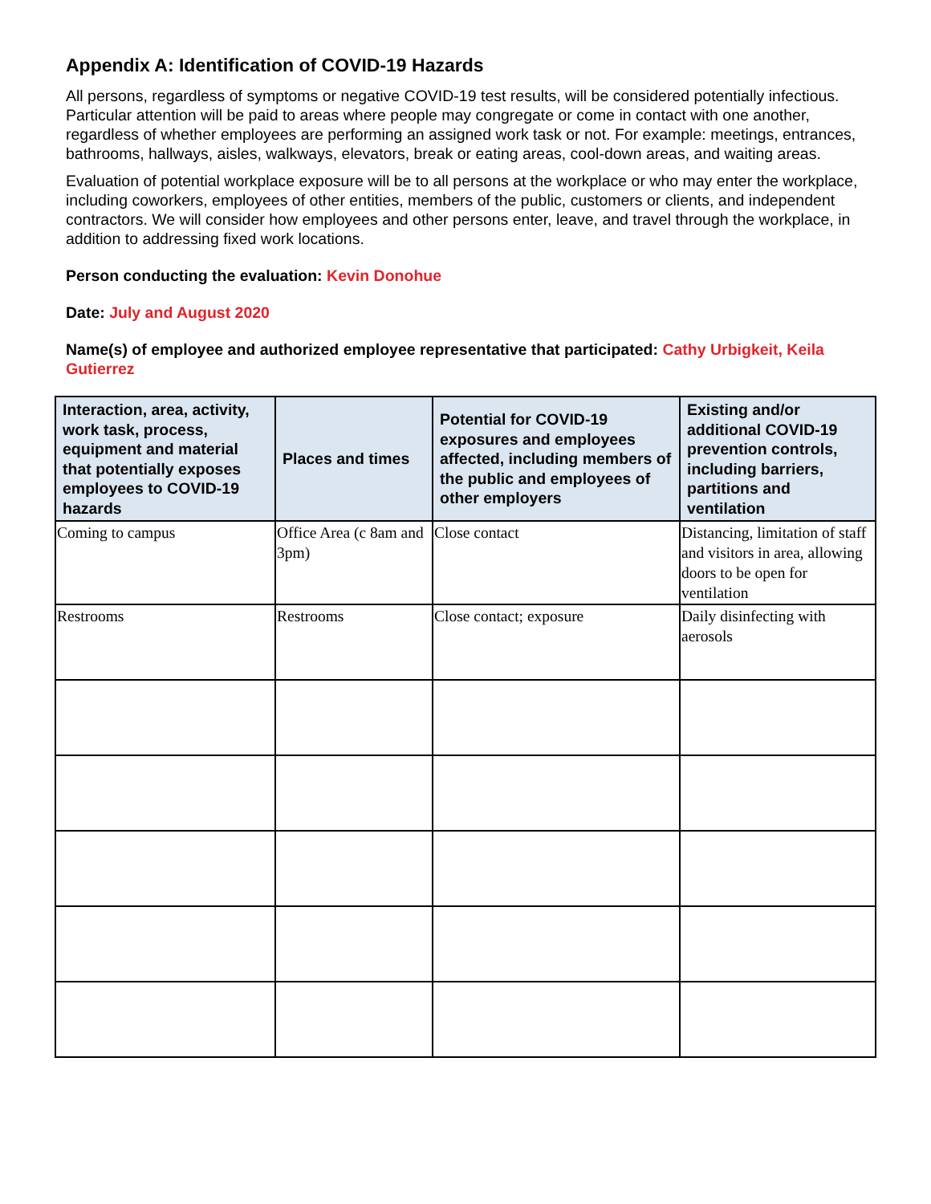Appendix A: Identification of COVID-19 Hazards
All persons, regardless of symptoms or negative COVID-19 test results, will be considered potentially infectious. Particular attention will be paid to areas where people may congregate or come in contact with one another, regardless of whether employees are performing an assigned work task or not. For example: meetings, entrances, bathrooms, hallways, aisles, walkways, elevators, break or eating areas, cool-down areas, and waiting areas.
Evaluation of potential workplace exposure will be to all persons at the workplace or who may enter the workplace, including coworkers, employees of other entities, members of the public, customers or clients, and independent contractors. We will consider how employees and other persons enter, leave, and travel through the workplace, in addition to addressing fixed work locations.
Person conducting the evaluation: Kevin Donohue
Date: July and August 2020
Name(s) of employee and authorized employee representative that participated: Cathy Urbigkeit, Keila Gutierrez
| Interaction, area, activity, work task, process, equipment and material that potentially exposes employees to COVID-19 hazards | Places and times | Potential for COVID-19 exposures and employees affected, including members of the public and employees of other employers | Existing and/or additional COVID-19 prevention controls, including barriers, partitions and ventilation |
| --- | --- | --- | --- |
| Coming to campus | Office Area (c 8am and 3pm) | Close contact | Distancing, limitation of staff and visitors in area, allowing doors to be open for ventilation |
| Restrooms | Restrooms | Close contact; exposure | Daily disinfecting with aerosols |